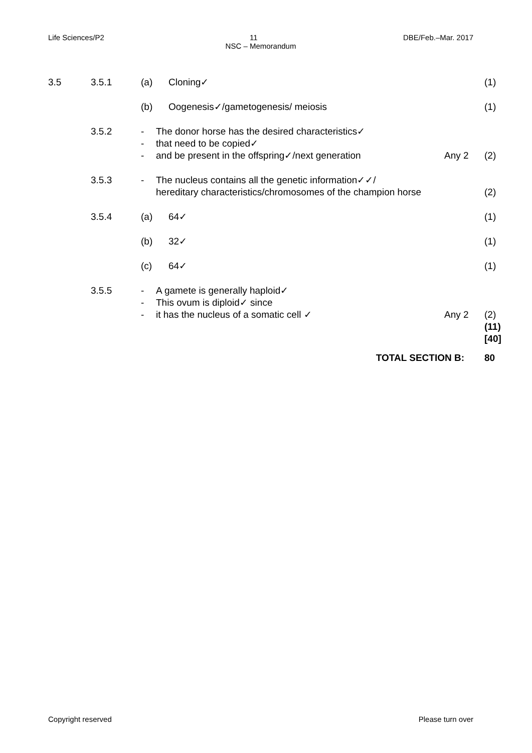Life Sciences/P2 11 DBE/Feb.–Mar. 2017
NSC – Memorandum
3.5 3.5.1 (a) Cloning✓ (1)
(b) Oogenesis✓/gametogenesis/ meiosis (1)
3.5.2 - The donor horse has the desired characteristics✓
- that need to be copied✓
- and be present in the offspring✓/next generation Any 2 (2)
3.5.3 - The nucleus contains all the genetic information✓✓/
hereditary characteristics/chromosomes of the champion horse (2)
3.5.4 (a) 64✓ (1)
(b) 32✓ (1)
(c) 64✓ (1)
3.5.5 - A gamete is generally haploid✓
- This ovum is diploid✓ since
- it has the nucleus of a somatic cell ✓ Any 2 (2)
(11)
[40]
TOTAL SECTION B: 80
Copyright reserved Please turn over